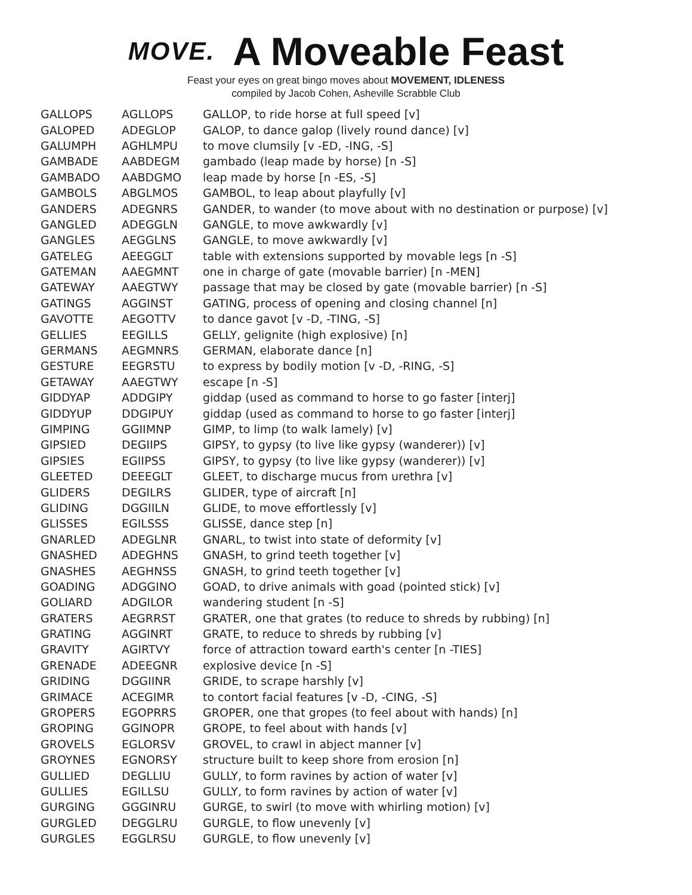MOVE.
A Moveable Feast
Feast your eyes on great bingo moves about MOVEMENT, IDLENESS
compiled by Jacob Cohen, Asheville Scrabble Club
| GALLOPS | AGLLOPS | GALLOP, to ride horse at full speed [v] |
| GALOPED | ADEGLOP | GALOP, to dance galop (lively round dance) [v] |
| GALUMPH | AGHLMPU | to move clumsily [v -ED, -ING, -S] |
| GAMBADE | AABDEGM | gambado (leap made by horse) [n -S] |
| GAMBADO | AABDGMO | leap made by horse [n -ES, -S] |
| GAMBOLS | ABGLMOS | GAMBOL, to leap about playfully [v] |
| GANDERS | ADEGNRS | GANDER, to wander (to move about with no destination or purpose) [v] |
| GANGLED | ADEGGLN | GANGLE, to move awkwardly [v] |
| GANGLES | AEGGLNS | GANGLE, to move awkwardly [v] |
| GATELEG | AEEGGLT | table with extensions supported by movable legs [n -S] |
| GATEMAN | AAEGMNT | one in charge of gate (movable barrier) [n -MEN] |
| GATEWAY | AAEGTWY | passage that may be closed by gate (movable barrier) [n -S] |
| GATINGS | AGGINST | GATING, process of opening and closing channel [n] |
| GAVOTTE | AEGOTTV | to dance gavot [v -D, -TING, -S] |
| GELLIES | EEGILLS | GELLY, gelignite (high explosive) [n] |
| GERMANS | AEGMNRS | GERMAN, elaborate dance [n] |
| GESTURE | EEGRSTU | to express by bodily motion [v -D, -RING, -S] |
| GETAWAY | AAEGTWY | escape [n -S] |
| GIDDYAP | ADDGIPY | giddap (used as command to horse to go faster [interj] |
| GIDDYUP | DDGIPUY | giddap (used as command to horse to go faster [interj] |
| GIMPING | GGIIMNP | GIMP, to limp (to walk lamely) [v] |
| GIPSIED | DEGIIPS | GIPSY, to gypsy (to live like gypsy (wanderer)) [v] |
| GIPSIES | EGIIPSS | GIPSY, to gypsy (to live like gypsy (wanderer)) [v] |
| GLEETED | DEEEGLT | GLEET, to discharge mucus from urethra [v] |
| GLIDERS | DEGILRS | GLIDER, type of aircraft [n] |
| GLIDING | DGGIILN | GLIDE, to move effortlessly [v] |
| GLISSES | EGILSSS | GLISSE, dance step [n] |
| GNARLED | ADEGLNR | GNARL, to twist into state of deformity [v] |
| GNASHED | ADEGHNS | GNASH, to grind teeth together [v] |
| GNASHES | AEGHNSS | GNASH, to grind teeth together [v] |
| GOADING | ADGGINO | GOAD, to drive animals with goad (pointed stick) [v] |
| GOLIARD | ADGILOR | wandering student [n -S] |
| GRATERS | AEGRRST | GRATER, one that grates (to reduce to shreds by rubbing) [n] |
| GRATING | AGGINRT | GRATE, to reduce to shreds by rubbing [v] |
| GRAVITY | AGIRTVY | force of attraction toward earth's center [n -TIES] |
| GRENADE | ADEEGNR | explosive device [n -S] |
| GRIDING | DGGIINR | GRIDE, to scrape harshly [v] |
| GRIMACE | ACEGIMR | to contort facial features [v -D, -CING, -S] |
| GROPERS | EGOPRRS | GROPER, one that gropes (to feel about with hands) [n] |
| GROPING | GGINOPR | GROPE, to feel about with hands [v] |
| GROVELS | EGLORSV | GROVEL, to crawl in abject manner [v] |
| GROYNES | EGNORSY | structure built to keep shore from erosion [n] |
| GULLIED | DEGLLIU | GULLY, to form ravines by action of water [v] |
| GULLIES | EGILLSU | GULLY, to form ravines by action of water [v] |
| GURGING | GGGINRU | GURGE, to swirl (to move with whirling motion) [v] |
| GURGLED | DEGGLRU | GURGLE, to flow unevenly [v] |
| GURGLES | EGGLRSU | GURGLE, to flow unevenly [v] |